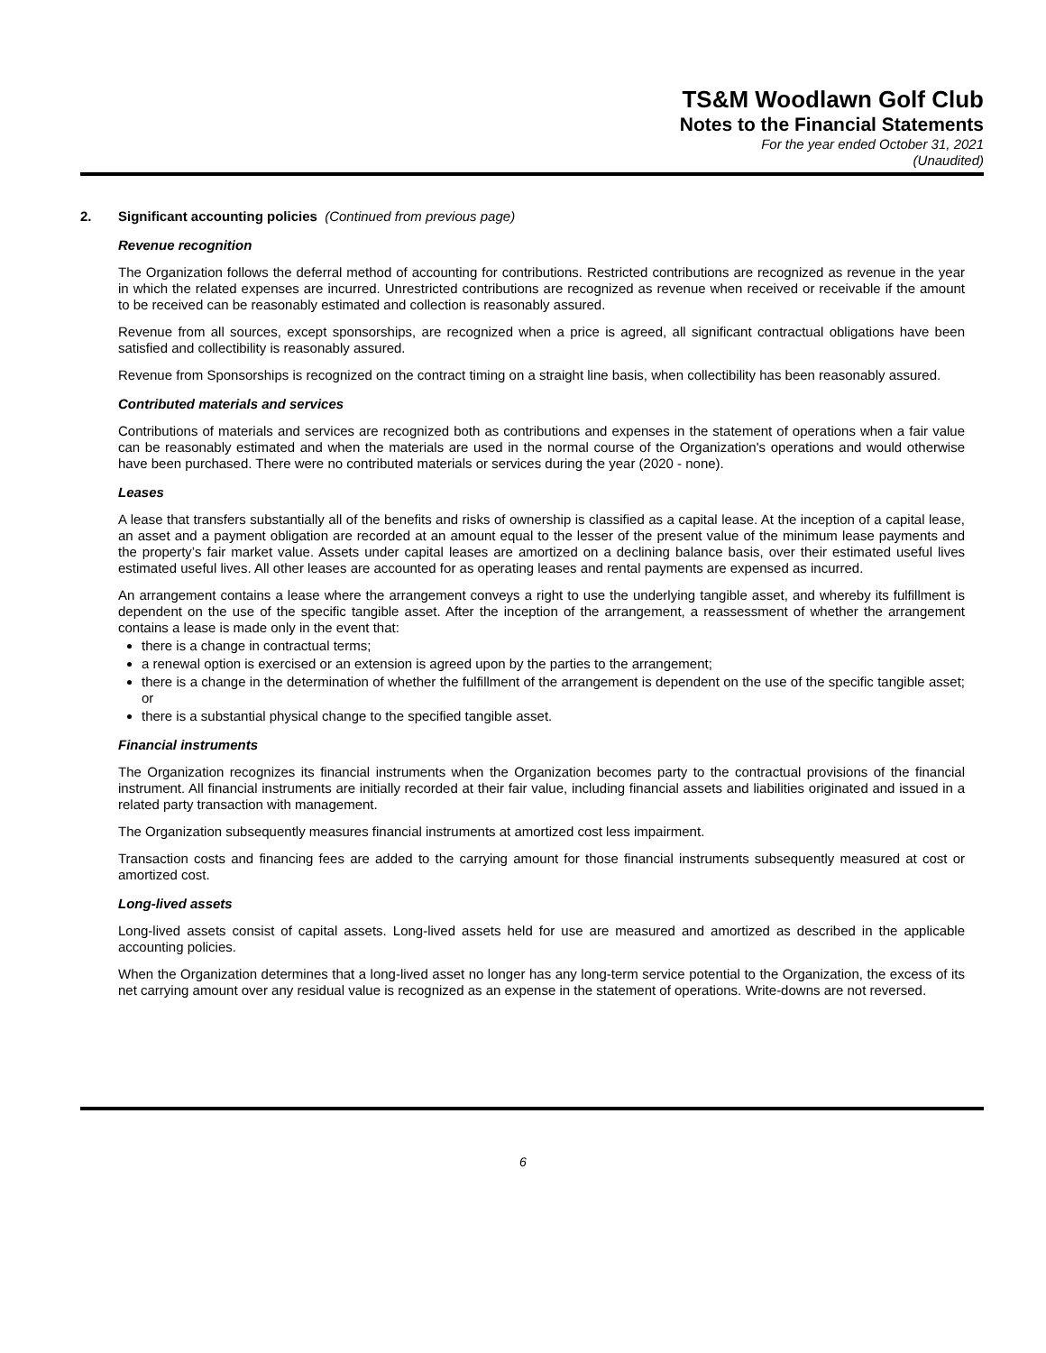TS&M Woodlawn Golf Club
Notes to the Financial Statements
For the year ended October 31, 2021
(Unaudited)
2. Significant accounting policies (Continued from previous page)
Revenue recognition
The Organization follows the deferral method of accounting for contributions. Restricted contributions are recognized as revenue in the year in which the related expenses are incurred. Unrestricted contributions are recognized as revenue when received or receivable if the amount to be received can be reasonably estimated and collection is reasonably assured.
Revenue from all sources, except sponsorships, are recognized when a price is agreed, all significant contractual obligations have been satisfied and collectibility is reasonably assured.
Revenue from Sponsorships is recognized on the contract timing on a straight line basis, when collectibility has been reasonably assured.
Contributed materials and services
Contributions of materials and services are recognized both as contributions and expenses in the statement of operations when a fair value can be reasonably estimated and when the materials are used in the normal course of the Organization's operations and would otherwise have been purchased. There were no contributed materials or services during the year (2020 - none).
Leases
A lease that transfers substantially all of the benefits and risks of ownership is classified as a capital lease. At the inception of a capital lease, an asset and a payment obligation are recorded at an amount equal to the lesser of the present value of the minimum lease payments and the property’s fair market value. Assets under capital leases are amortized on a declining balance basis, over their estimated useful lives estimated useful lives. All other leases are accounted for as operating leases and rental payments are expensed as incurred.
An arrangement contains a lease where the arrangement conveys a right to use the underlying tangible asset, and whereby its fulfillment is dependent on the use of the specific tangible asset. After the inception of the arrangement, a reassessment of whether the arrangement contains a lease is made only in the event that:
there is a change in contractual terms;
a renewal option is exercised or an extension is agreed upon by the parties to the arrangement;
there is a change in the determination of whether the fulfillment of the arrangement is dependent on the use of the specific tangible asset; or
there is a substantial physical change to the specified tangible asset.
Financial instruments
The Organization recognizes its financial instruments when the Organization becomes party to the contractual provisions of the financial instrument. All financial instruments are initially recorded at their fair value, including financial assets and liabilities originated and issued in a related party transaction with management.
The Organization subsequently measures financial instruments at amortized cost less impairment.
Transaction costs and financing fees are added to the carrying amount for those financial instruments subsequently measured at cost or amortized cost.
Long-lived assets
Long-lived assets consist of capital assets. Long-lived assets held for use are measured and amortized as described in the applicable accounting policies.
When the Organization determines that a long-lived asset no longer has any long-term service potential to the Organization, the excess of its net carrying amount over any residual value is recognized as an expense in the statement of operations. Write-downs are not reversed.
6